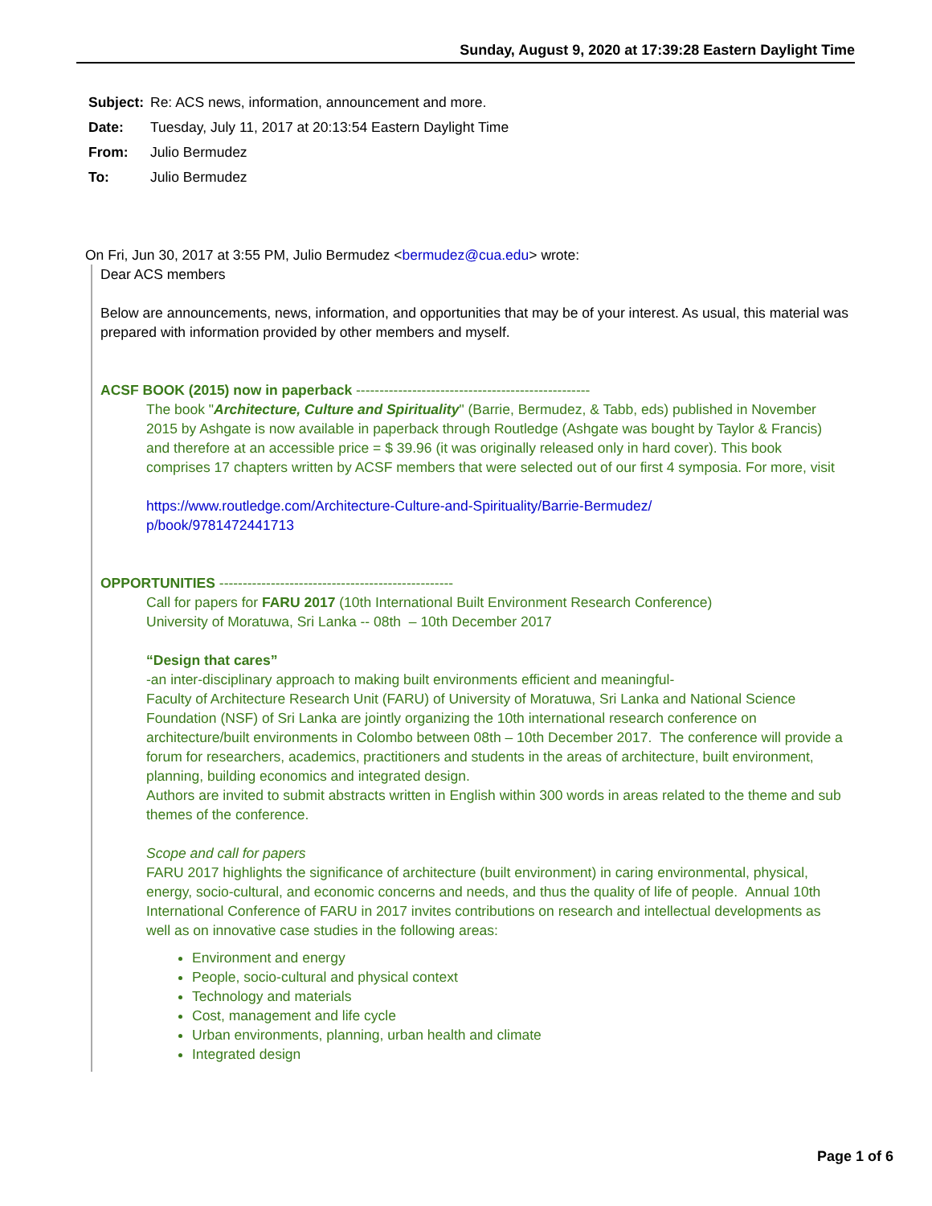Sunday, August 9, 2020 at 17:39:28 Eastern Daylight Time
Subject: Re: ACS news, information, announcement and more.
Date: Tuesday, July 11, 2017 at 20:13:54 Eastern Daylight Time
From: Julio Bermudez
To: Julio Bermudez
On Fri, Jun 30, 2017 at 3:55 PM, Julio Bermudez <bermudez@cua.edu> wrote:
Dear ACS members
Below are announcements, news, information, and opportunities that may be of your interest. As usual, this material was prepared with information provided by other members and myself.
ACSF BOOK (2015) now in paperback --------------------------------------------------
The book "Architecture, Culture and Spirituality" (Barrie, Bermudez, & Tabb, eds) published in November 2015 by Ashgate is now available in paperback through Routledge (Ashgate was bought by Taylor & Francis) and therefore at an accessible price = $ 39.96 (it was originally released only in hard cover). This book comprises 17 chapters written by ACSF members that were selected out of our first 4 symposia. For more, visit
https://www.routledge.com/Architecture-Culture-and-Spirituality/Barrie-Bermudez/
p/book/9781472441713
OPPORTUNITIES --------------------------------------------------
Call for papers for FARU 2017 (10th International Built Environment Research Conference)
University of Moratuwa, Sri Lanka -- 08th – 10th December 2017
“Design that cares”
-an inter-disciplinary approach to making built environments efficient and meaningful-
Faculty of Architecture Research Unit (FARU) of University of Moratuwa, Sri Lanka and National Science Foundation (NSF) of Sri Lanka are jointly organizing the 10th international research conference on architecture/built environments in Colombo between 08th – 10th December 2017. The conference will provide a forum for researchers, academics, practitioners and students in the areas of architecture, built environment, planning, building economics and integrated design.
Authors are invited to submit abstracts written in English within 300 words in areas related to the theme and sub themes of the conference.
Scope and call for papers
FARU 2017 highlights the significance of architecture (built environment) in caring environmental, physical, energy, socio-cultural, and economic concerns and needs, and thus the quality of life of people. Annual 10th International Conference of FARU in 2017 invites contributions on research and intellectual developments as well as on innovative case studies in the following areas:
Environment and energy
People, socio-cultural and physical context
Technology and materials
Cost, management and life cycle
Urban environments, planning, urban health and climate
Integrated design
Page 1 of 6